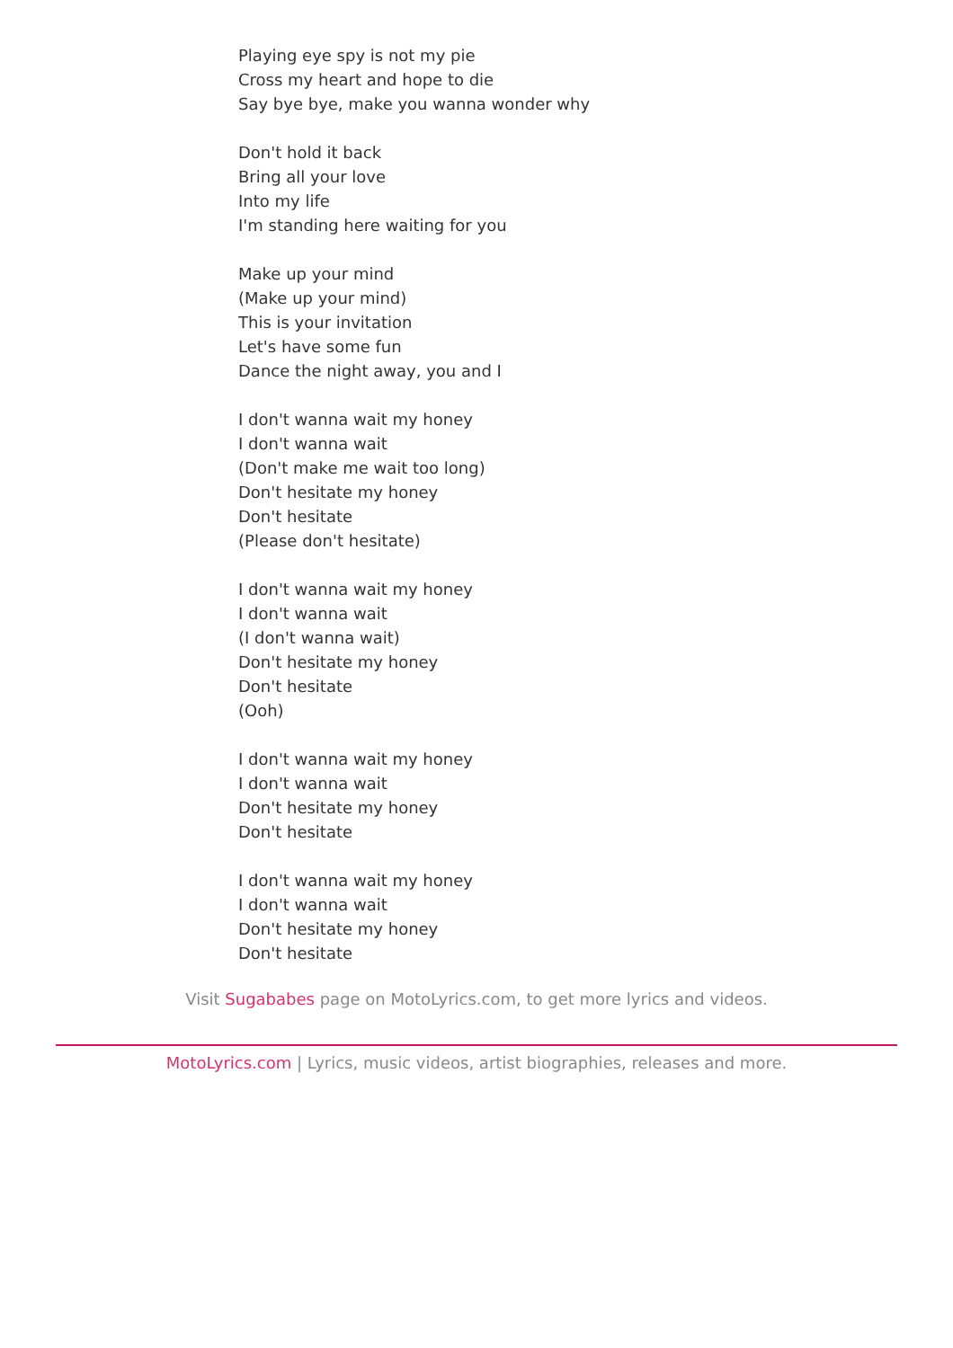Playing eye spy is not my pie
Cross my heart and hope to die
Say bye bye, make you wanna wonder why
Don't hold it back
Bring all your love
Into my life
I'm standing here waiting for you
Make up your mind
(Make up your mind)
This is your invitation
Let's have some fun
Dance the night away, you and I
I don't wanna wait my honey
I don't wanna wait
(Don't make me wait too long)
Don't hesitate my honey
Don't hesitate
(Please don't hesitate)
I don't wanna wait my honey
I don't wanna wait
(I don't wanna wait)
Don't hesitate my honey
Don't hesitate
(Ooh)
I don't wanna wait my honey
I don't wanna wait
Don't hesitate my honey
Don't hesitate
I don't wanna wait my honey
I don't wanna wait
Don't hesitate my honey
Don't hesitate
Visit Sugababes page on MotoLyrics.com, to get more lyrics and videos.
MotoLyrics.com | Lyrics, music videos, artist biographies, releases and more.